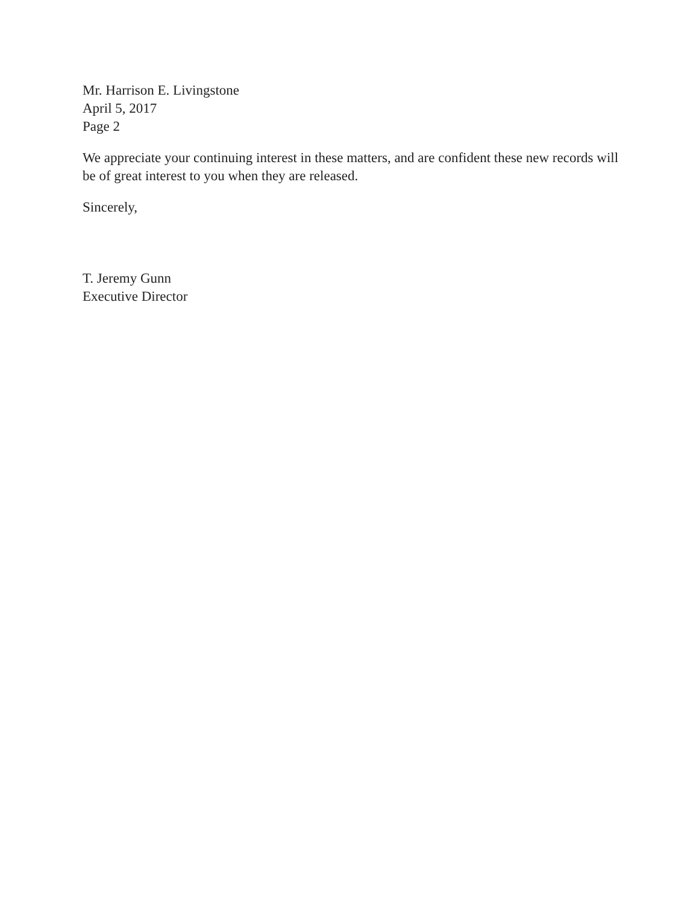Mr. Harrison E. Livingstone
April 5, 2017
Page 2
We appreciate your continuing interest in these matters, and are confident these new records will be of great interest to you when they are released.
Sincerely,
T. Jeremy Gunn
Executive Director